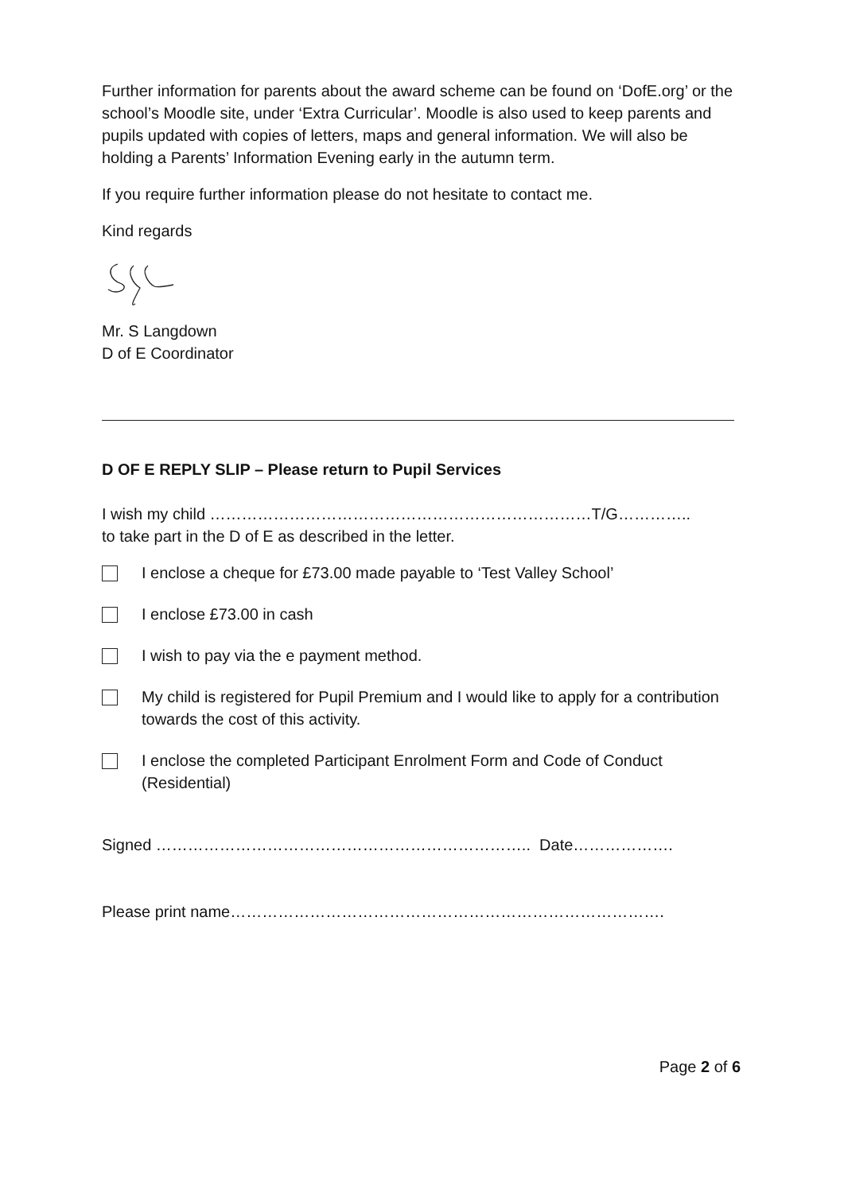Further information for parents about the award scheme can be found on ‘DofE.org’ or the school’s Moodle site, under ‘Extra Curricular’. Moodle is also used to keep parents and pupils updated with copies of letters, maps and general information. We will also be holding a Parents’ Information Evening early in the autumn term.
If you require further information please do not hesitate to contact me.
Kind regards
Mr. S Langdown
D of E Coordinator
D OF E REPLY SLIP – Please return to Pupil Services
I wish my child ………………………………………………………………T/G…………..
to take part in the D of E as described in the letter.
I enclose a cheque for £73.00 made payable to ‘Test Valley School’
I enclose £73.00 in cash
I wish to pay via the e payment method.
My child is registered for Pupil Premium and I would like to apply for a contribution towards the cost of this activity.
I enclose the completed Participant Enrolment Form and Code of Conduct (Residential)
Signed …………………………………………………………….. Date……………….
Please print name……………………………………………………………………….
Page 2 of 6